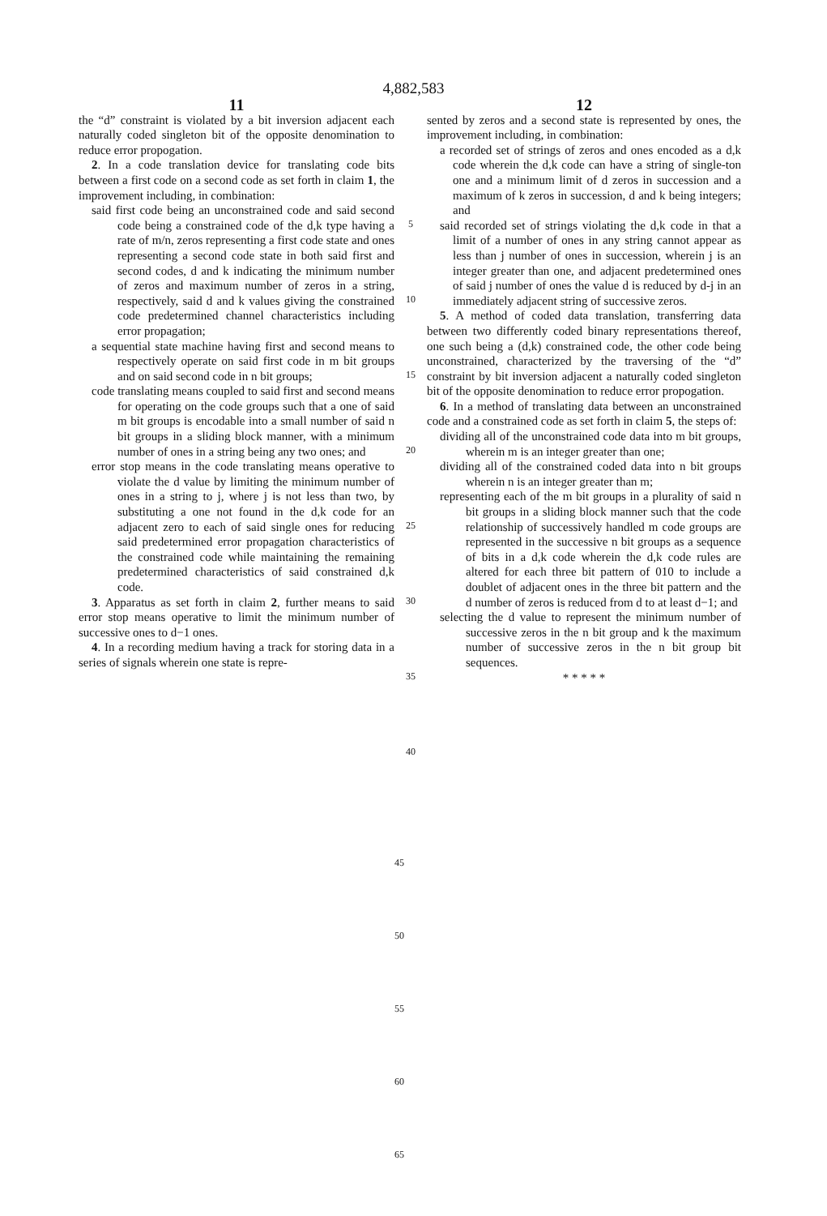4,882,583
11
the “d” constraint is violated by a bit inversion adjacent each naturally coded singleton bit of the opposite denomination to reduce error propogation.
2. In a code translation device for translating code bits between a first code on a second code as set forth in claim 1, the improvement including, in combination:
said first code being an unconstrained code and said second code being a constrained code of the d,k type having a rate of m/n, zeros representing a first code state and ones representing a second code state in both said first and second codes, d and k indicating the minimum number of zeros and maximum number of zeros in a string, respectively, said d and k values giving the constrained code predetermined channel characteristics including error propagation;
a sequential state machine having first and second means to respectively operate on said first code in m bit groups and on said second code in n bit groups;
code translating means coupled to said first and second means for operating on the code groups such that a one of said m bit groups is encodable into a small number of said n bit groups in a sliding block manner, with a minimum number of ones in a string being any two ones; and
error stop means in the code translating means operative to violate the d value by limiting the minimum number of ones in a string to j, where j is not less than two, by substituting a one not found in the d,k code for an adjacent zero to each of said single ones for reducing said predetermined error propagation characteristics of the constrained code while maintaining the remaining predetermined characteristics of said constrained d,k code.
3. Apparatus as set forth in claim 2, further means to said error stop means operative to limit the minimum number of successive ones to d−1 ones.
4. In a recording medium having a track for storing data in a series of signals wherein one state is repre-
5
10
15
20
25
30
35
40
12
sented by zeros and a second state is represented by ones, the improvement including, in combination:
a recorded set of strings of zeros and ones encoded as a d,k code wherein the d,k code can have a string of single-ton one and a minimum limit of d zeros in succession and a maximum of k zeros in succession, d and k being integers; and
said recorded set of strings violating the d,k code in that a limit of a number of ones in any string cannot appear as less than j number of ones in succession, wherein j is an integer greater than one, and adjacent predetermined ones of said j number of ones the value d is reduced by d-j in an immediately adjacent string of successive zeros.
5. A method of coded data translation, transferring data between two differently coded binary representations thereof, one such being a (d,k) constrained code, the other code being unconstrained, characterized by the traversing of the “d” constraint by bit inversion adjacent a naturally coded singleton bit of the opposite denomination to reduce error propogation.
6. In a method of translating data between an unconstrained code and a constrained code as set forth in claim 5, the steps of:
dividing all of the unconstrained code data into m bit groups, wherein m is an integer greater than one;
dividing all of the constrained coded data into n bit groups wherein n is an integer greater than m;
representing each of the m bit groups in a plurality of said n bit groups in a sliding block manner such that the code relationship of successively handled m code groups are represented in the successive n bit groups as a sequence of bits in a d,k code wherein the d,k code rules are altered for each three bit pattern of 010 to include a doublet of adjacent ones in the three bit pattern and the d number of zeros is reduced from d to at least d−1; and
selecting the d value to represent the minimum number of successive zeros in the n bit group and k the maximum number of successive zeros in the n bit group bit sequences.
* * * * *
45
50
55
60
65